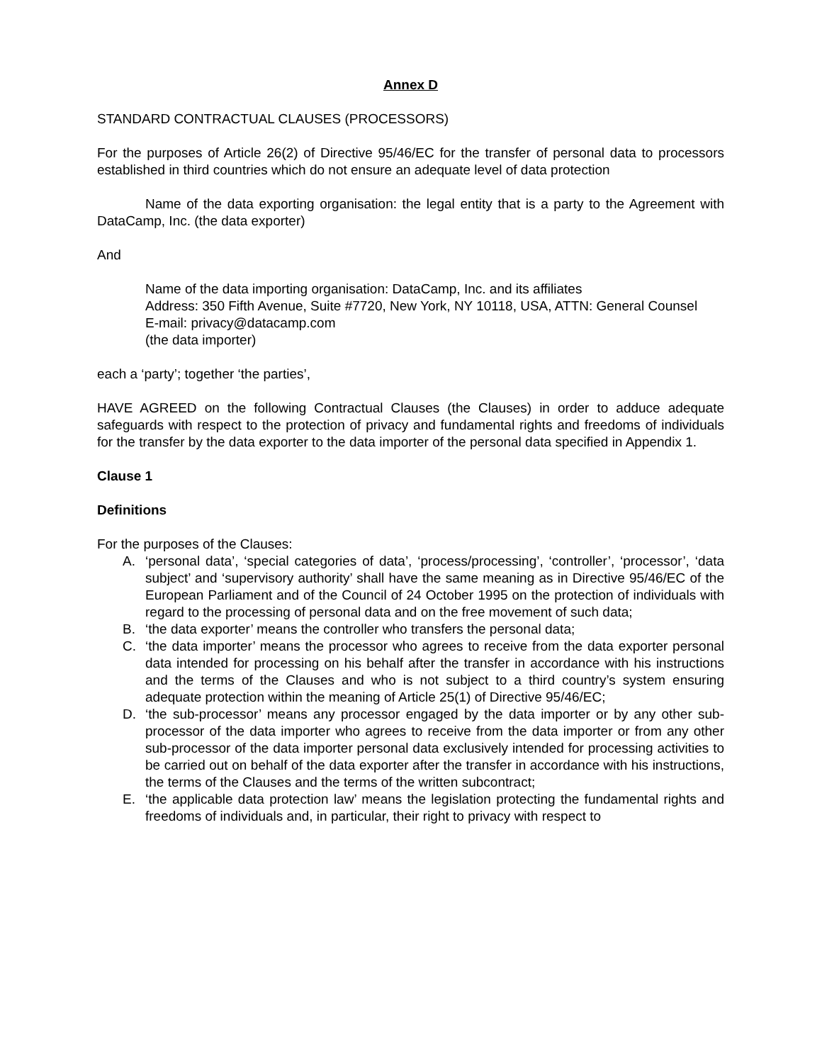Annex D
STANDARD CONTRACTUAL CLAUSES (PROCESSORS)
For the purposes of Article 26(2) of Directive 95/46/EC for the transfer of personal data to processors established in third countries which do not ensure an adequate level of data protection
Name of the data exporting organisation: the legal entity that is a party to the Agreement with DataCamp, Inc. (the data exporter)
And
Name of the data importing organisation: DataCamp, Inc. and its affiliates
Address: 350 Fifth Avenue, Suite #7720, New York, NY 10118, USA, ATTN: General Counsel
E-mail: privacy@datacamp.com
(the data importer)
each a ‘party’; together ‘the parties’,
HAVE AGREED on the following Contractual Clauses (the Clauses) in order to adduce adequate safeguards with respect to the protection of privacy and fundamental rights and freedoms of individuals for the transfer by the data exporter to the data importer of the personal data specified in Appendix 1.
Clause 1
Definitions
For the purposes of the Clauses:
A. ‘personal data’, ‘special categories of data’, ‘process/processing’, ‘controller’, ‘processor’, ‘data subject’ and ‘supervisory authority’ shall have the same meaning as in Directive 95/46/EC of the European Parliament and of the Council of 24 October 1995 on the protection of individuals with regard to the processing of personal data and on the free movement of such data;
B. ‘the data exporter’ means the controller who transfers the personal data;
C. ‘the data importer’ means the processor who agrees to receive from the data exporter personal data intended for processing on his behalf after the transfer in accordance with his instructions and the terms of the Clauses and who is not subject to a third country’s system ensuring adequate protection within the meaning of Article 25(1) of Directive 95/46/EC;
D. ‘the sub-processor’ means any processor engaged by the data importer or by any other sub-processor of the data importer who agrees to receive from the data importer or from any other sub-processor of the data importer personal data exclusively intended for processing activities to be carried out on behalf of the data exporter after the transfer in accordance with his instructions, the terms of the Clauses and the terms of the written subcontract;
E. ‘the applicable data protection law’ means the legislation protecting the fundamental rights and freedoms of individuals and, in particular, their right to privacy with respect to